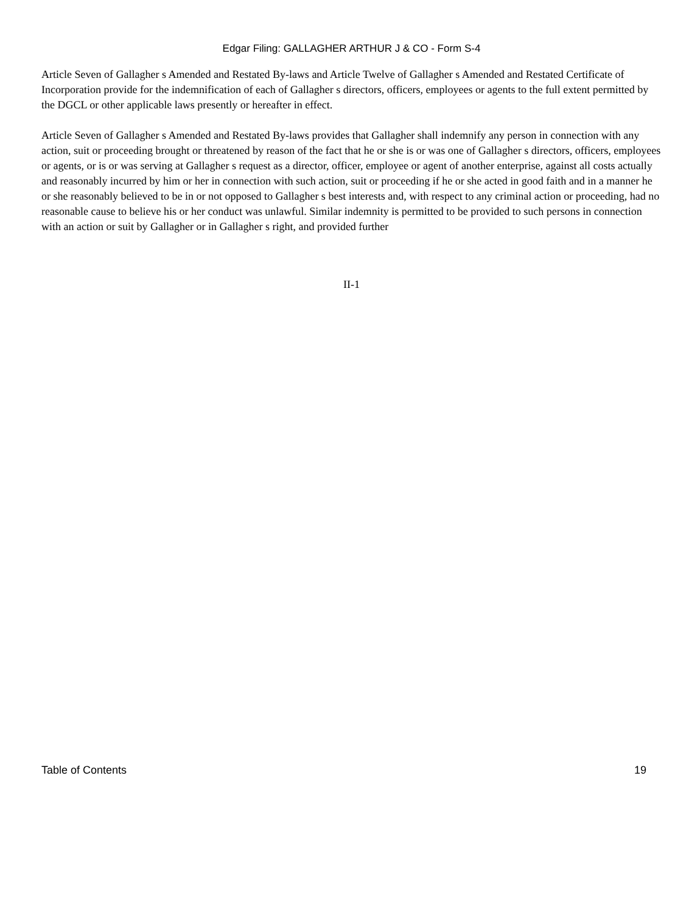Edgar Filing: GALLAGHER ARTHUR J & CO - Form S-4
Article Seven of Gallagher s Amended and Restated By-laws and Article Twelve of Gallagher s Amended and Restated Certificate of Incorporation provide for the indemnification of each of Gallagher s directors, officers, employees or agents to the full extent permitted by the DGCL or other applicable laws presently or hereafter in effect.
Article Seven of Gallagher s Amended and Restated By-laws provides that Gallagher shall indemnify any person in connection with any action, suit or proceeding brought or threatened by reason of the fact that he or she is or was one of Gallagher s directors, officers, employees or agents, or is or was serving at Gallagher s request as a director, officer, employee or agent of another enterprise, against all costs actually and reasonably incurred by him or her in connection with such action, suit or proceeding if he or she acted in good faith and in a manner he or she reasonably believed to be in or not opposed to Gallagher s best interests and, with respect to any criminal action or proceeding, had no reasonable cause to believe his or her conduct was unlawful. Similar indemnity is permitted to be provided to such persons in connection with an action or suit by Gallagher or in Gallagher s right, and provided further
II-1
Table of Contents 19